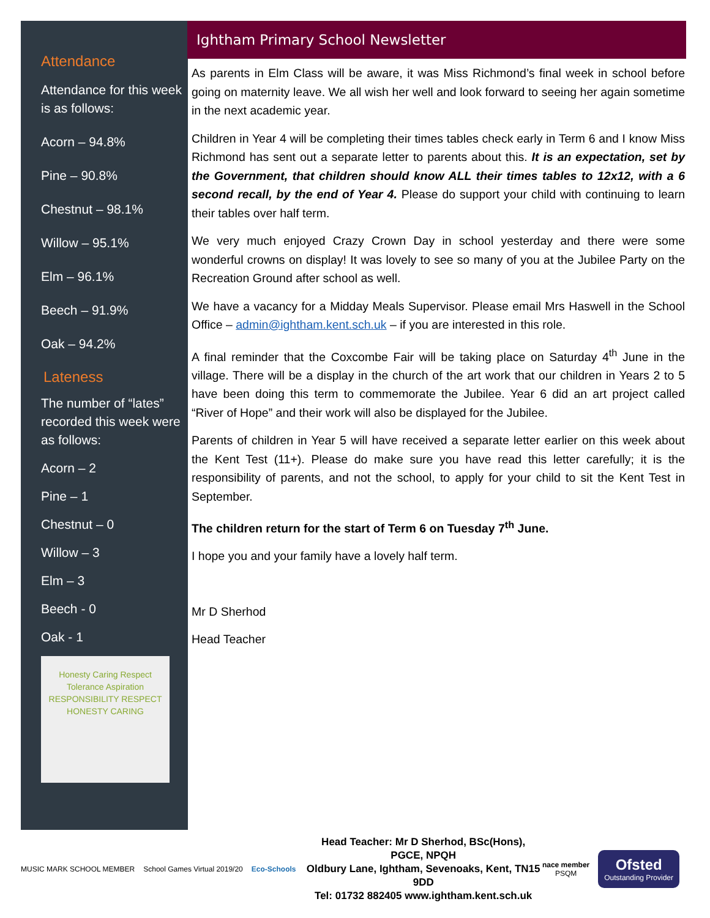Attendance
Attendance for this week is as follows:
Acorn – 94.8%
Pine – 90.8%
Chestnut – 98.1%
Willow – 95.1%
Elm – 96.1%
Beech – 91.9%
Oak – 94.2%
Lateness
The number of “lates” recorded this week were as follows:
Acorn – 2
Pine – 1
Chestnut – 0
Willow – 3
Elm – 3
Beech - 0
Oak - 1
Honesty Caring Respect Tolerance Aspiration RESPONSIBILITY RESPECT HONESTY CARING
Ightham Primary School Newsletter
As parents in Elm Class will be aware, it was Miss Richmond’s final week in school before going on maternity leave. We all wish her well and look forward to seeing her again sometime in the next academic year.
Children in Year 4 will be completing their times tables check early in Term 6 and I know Miss Richmond has sent out a separate letter to parents about this. It is an expectation, set by the Government, that children should know ALL their times tables to 12x12, with a 6 second recall, by the end of Year 4. Please do support your child with continuing to learn their tables over half term.
We very much enjoyed Crazy Crown Day in school yesterday and there were some wonderful crowns on display! It was lovely to see so many of you at the Jubilee Party on the Recreation Ground after school as well.
We have a vacancy for a Midday Meals Supervisor. Please email Mrs Haswell in the School Office – admin@ightham.kent.sch.uk – if you are interested in this role.
A final reminder that the Coxcombe Fair will be taking place on Saturday 4<sup>th</sup> June in the village. There will be a display in the church of the art work that our children in Years 2 to 5 have been doing this term to commemorate the Jubilee. Year 6 did an art project called “River of Hope” and their work will also be displayed for the Jubilee.
Parents of children in Year 5 will have received a separate letter earlier on this week about the Kent Test (11+). Please do make sure you have read this letter carefully; it is the responsibility of parents, and not the school, to apply for your child to sit the Kent Test in September.
The children return for the start of Term 6 on Tuesday 7<sup>th</sup> June.
I hope you and your family have a lovely half term.
Mr D Sherhod
Head Teacher
MUSIC MARK SCHOOL MEMBER School Games Virtual 2019/20 Eco-Schools
Head Teacher: Mr D Sherhod, BSc(Hons), PGCE, NPQH
Oldbury Lane, Ightham, Sevenoaks, Kent, TN15 9DD
Tel: 01732 882405 www.ightham.kent.sch.uk
nace member
PSQM
Ofsted
Outstanding Provider